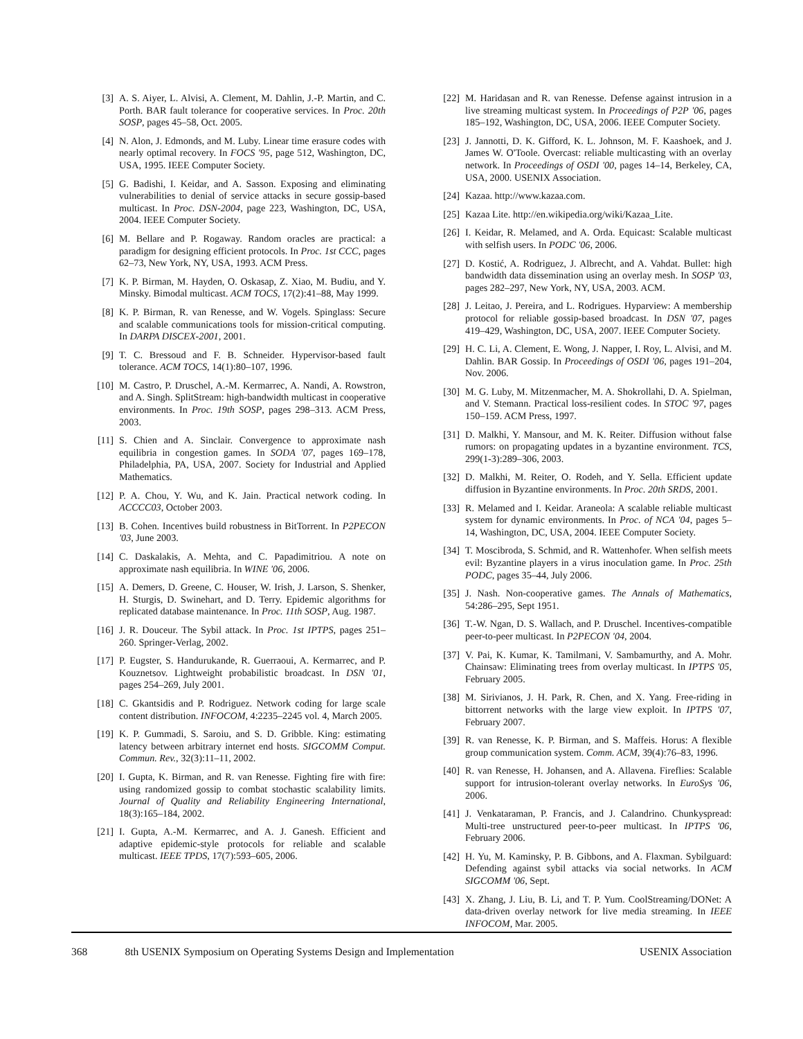[3] A. S. Aiyer, L. Alvisi, A. Clement, M. Dahlin, J.-P. Martin, and C. Porth. BAR fault tolerance for cooperative services. In Proc. 20th SOSP, pages 45–58, Oct. 2005.
[4] N. Alon, J. Edmonds, and M. Luby. Linear time erasure codes with nearly optimal recovery. In FOCS '95, page 512, Washington, DC, USA, 1995. IEEE Computer Society.
[5] G. Badishi, I. Keidar, and A. Sasson. Exposing and eliminating vulnerabilities to denial of service attacks in secure gossip-based multicast. In Proc. DSN-2004, page 223, Washington, DC, USA, 2004. IEEE Computer Society.
[6] M. Bellare and P. Rogaway. Random oracles are practical: a paradigm for designing efficient protocols. In Proc. 1st CCC, pages 62–73, New York, NY, USA, 1993. ACM Press.
[7] K. P. Birman, M. Hayden, O. Oskasap, Z. Xiao, M. Budiu, and Y. Minsky. Bimodal multicast. ACM TOCS, 17(2):41–88, May 1999.
[8] K. P. Birman, R. van Renesse, and W. Vogels. Spinglass: Secure and scalable communications tools for mission-critical computing. In DARPA DISCEX-2001, 2001.
[9] T. C. Bressoud and F. B. Schneider. Hypervisor-based fault tolerance. ACM TOCS, 14(1):80–107, 1996.
[10] M. Castro, P. Druschel, A.-M. Kermarrec, A. Nandi, A. Rowstron, and A. Singh. SplitStream: high-bandwidth multicast in cooperative environments. In Proc. 19th SOSP, pages 298–313. ACM Press, 2003.
[11] S. Chien and A. Sinclair. Convergence to approximate nash equilibria in congestion games. In SODA '07, pages 169–178, Philadelphia, PA, USA, 2007. Society for Industrial and Applied Mathematics.
[12] P. A. Chou, Y. Wu, and K. Jain. Practical network coding. In ACCCC03, October 2003.
[13] B. Cohen. Incentives build robustness in BitTorrent. In P2PECON '03, June 2003.
[14] C. Daskalakis, A. Mehta, and C. Papadimitriou. A note on approximate nash equilibria. In WINE '06, 2006.
[15] A. Demers, D. Greene, C. Houser, W. Irish, J. Larson, S. Shenker, H. Sturgis, D. Swinehart, and D. Terry. Epidemic algorithms for replicated database maintenance. In Proc. 11th SOSP, Aug. 1987.
[16] J. R. Douceur. The Sybil attack. In Proc. 1st IPTPS, pages 251–260. Springer-Verlag, 2002.
[17] P. Eugster, S. Handurukande, R. Guerraoui, A. Kermarrec, and P. Kouznetsov. Lightweight probabilistic broadcast. In DSN '01, pages 254–269, July 2001.
[18] C. Gkantsidis and P. Rodriguez. Network coding for large scale content distribution. INFOCOM, 4:2235–2245 vol. 4, March 2005.
[19] K. P. Gummadi, S. Saroiu, and S. D. Gribble. King: estimating latency between arbitrary internet end hosts. SIGCOMM Comput. Commun. Rev., 32(3):11–11, 2002.
[20] I. Gupta, K. Birman, and R. van Renesse. Fighting fire with fire: using randomized gossip to combat stochastic scalability limits. Journal of Quality and Reliability Engineering International, 18(3):165–184, 2002.
[21] I. Gupta, A.-M. Kermarrec, and A. J. Ganesh. Efficient and adaptive epidemic-style protocols for reliable and scalable multicast. IEEE TPDS, 17(7):593–605, 2006.
[22] M. Haridasan and R. van Renesse. Defense against intrusion in a live streaming multicast system. In Proceedings of P2P '06, pages 185–192, Washington, DC, USA, 2006. IEEE Computer Society.
[23] J. Jannotti, D. K. Gifford, K. L. Johnson, M. F. Kaashoek, and J. James W. O'Toole. Overcast: reliable multicasting with an overlay network. In Proceedings of OSDI '00, pages 14–14, Berkeley, CA, USA, 2000. USENIX Association.
[24] Kazaa. http://www.kazaa.com.
[25] Kazaa Lite. http://en.wikipedia.org/wiki/Kazaa_Lite.
[26] I. Keidar, R. Melamed, and A. Orda. Equicast: Scalable multicast with selfish users. In PODC '06, 2006.
[27] D. Kostić, A. Rodriguez, J. Albrecht, and A. Vahdat. Bullet: high bandwidth data dissemination using an overlay mesh. In SOSP '03, pages 282–297, New York, NY, USA, 2003. ACM.
[28] J. Leitao, J. Pereira, and L. Rodrigues. Hyparview: A membership protocol for reliable gossip-based broadcast. In DSN '07, pages 419–429, Washington, DC, USA, 2007. IEEE Computer Society.
[29] H. C. Li, A. Clement, E. Wong, J. Napper, I. Roy, L. Alvisi, and M. Dahlin. BAR Gossip. In Proceedings of OSDI '06, pages 191–204, Nov. 2006.
[30] M. G. Luby, M. Mitzenmacher, M. A. Shokrollahi, D. A. Spielman, and V. Stemann. Practical loss-resilient codes. In STOC '97, pages 150–159. ACM Press, 1997.
[31] D. Malkhi, Y. Mansour, and M. K. Reiter. Diffusion without false rumors: on propagating updates in a byzantine environment. TCS, 299(1-3):289–306, 2003.
[32] D. Malkhi, M. Reiter, O. Rodeh, and Y. Sella. Efficient update diffusion in Byzantine environments. In Proc. 20th SRDS, 2001.
[33] R. Melamed and I. Keidar. Araneola: A scalable reliable multicast system for dynamic environments. In Proc. of NCA '04, pages 5–14, Washington, DC, USA, 2004. IEEE Computer Society.
[34] T. Moscibroda, S. Schmid, and R. Wattenhofer. When selfish meets evil: Byzantine players in a virus inoculation game. In Proc. 25th PODC, pages 35–44, July 2006.
[35] J. Nash. Non-cooperative games. The Annals of Mathematics, 54:286–295, Sept 1951.
[36] T.-W. Ngan, D. S. Wallach, and P. Druschel. Incentives-compatible peer-to-peer multicast. In P2PECON '04, 2004.
[37] V. Pai, K. Kumar, K. Tamilmani, V. Sambamurthy, and A. Mohr. Chainsaw: Eliminating trees from overlay multicast. In IPTPS '05, February 2005.
[38] M. Sirivianos, J. H. Park, R. Chen, and X. Yang. Free-riding in bittorrent networks with the large view exploit. In IPTPS '07, February 2007.
[39] R. van Renesse, K. P. Birman, and S. Maffeis. Horus: A flexible group communication system. Comm. ACM, 39(4):76–83, 1996.
[40] R. van Renesse, H. Johansen, and A. Allavena. Fireflies: Scalable support for intrusion-tolerant overlay networks. In EuroSys '06, 2006.
[41] J. Venkataraman, P. Francis, and J. Calandrino. Chunkyspread: Multi-tree unstructured peer-to-peer multicast. In IPTPS '06, February 2006.
[42] H. Yu, M. Kaminsky, P. B. Gibbons, and A. Flaxman. Sybilguard: Defending against sybil attacks via social networks. In ACM SIGCOMM '06, Sept.
[43] X. Zhang, J. Liu, B. Li, and T. P. Yum. CoolStreaming/DONet: A data-driven overlay network for live media streaming. In IEEE INFOCOM, Mar. 2005.
368 8th USENIX Symposium on Operating Systems Design and Implementation USENIX Association